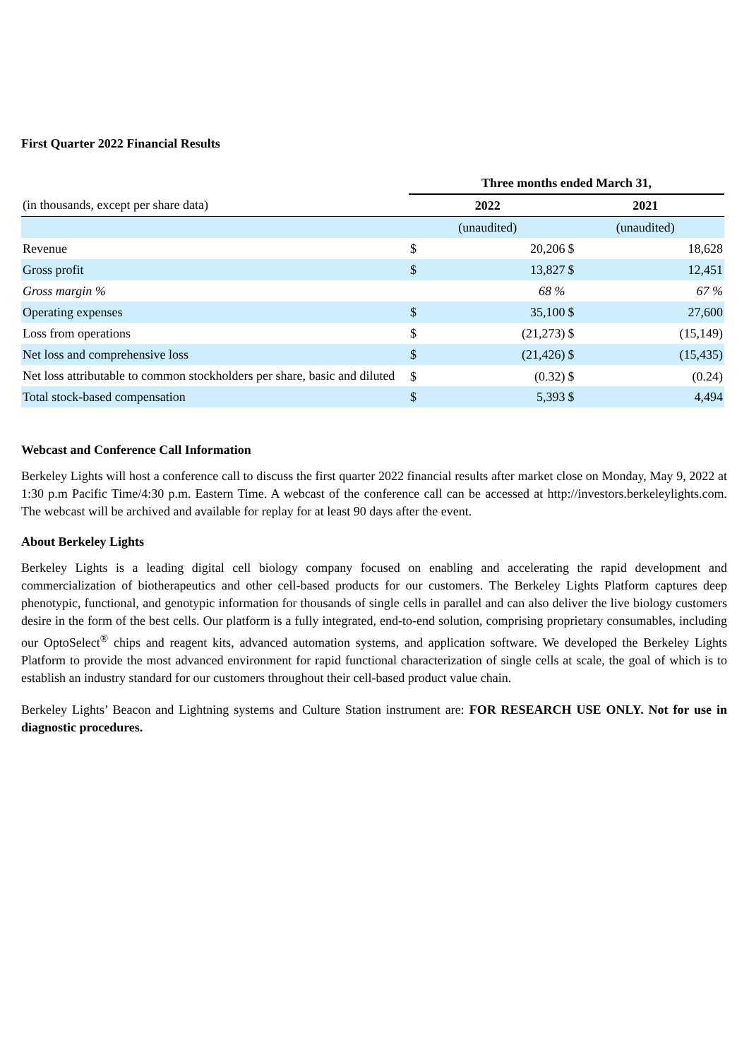First Quarter 2022 Financial Results
| | Three months ended March 31, | | | |
| (in thousands, except per share data) | 2022 | | 2021 | |
| | (unaudited) | | (unaudited) | |
| Revenue | $ | 20,206 | $ | 18,628 |
| Gross profit | $ | 13,827 | $ | 12,451 |
| Gross margin % | | 68 % | | 67 % |
| Operating expenses | $ | 35,100 | $ | 27,600 |
| Loss from operations | $ | (21,273) | $ | (15,149) |
| Net loss and comprehensive loss | $ | (21,426) | $ | (15,435) |
| Net loss attributable to common stockholders per share, basic and diluted | $ | (0.32) | $ | (0.24) |
| Total stock-based compensation | $ | 5,393 | $ | 4,494 |
Webcast and Conference Call Information
Berkeley Lights will host a conference call to discuss the first quarter 2022 financial results after market close on Monday, May 9, 2022 at 1:30 p.m Pacific Time/4:30 p.m. Eastern Time. A webcast of the conference call can be accessed at http://investors.berkeleylights.com. The webcast will be archived and available for replay for at least 90 days after the event.
About Berkeley Lights
Berkeley Lights is a leading digital cell biology company focused on enabling and accelerating the rapid development and commercialization of biotherapeutics and other cell-based products for our customers. The Berkeley Lights Platform captures deep phenotypic, functional, and genotypic information for thousands of single cells in parallel and can also deliver the live biology customers desire in the form of the best cells. Our platform is a fully integrated, end-to-end solution, comprising proprietary consumables, including our OptoSelect<sup>®</sup> chips and reagent kits, advanced automation systems, and application software. We developed the Berkeley Lights Platform to provide the most advanced environment for rapid functional characterization of single cells at scale, the goal of which is to establish an industry standard for our customers throughout their cell-based product value chain.
Berkeley Lights’ Beacon and Lightning systems and Culture Station instrument are: FOR RESEARCH USE ONLY. Not for use in diagnostic procedures.